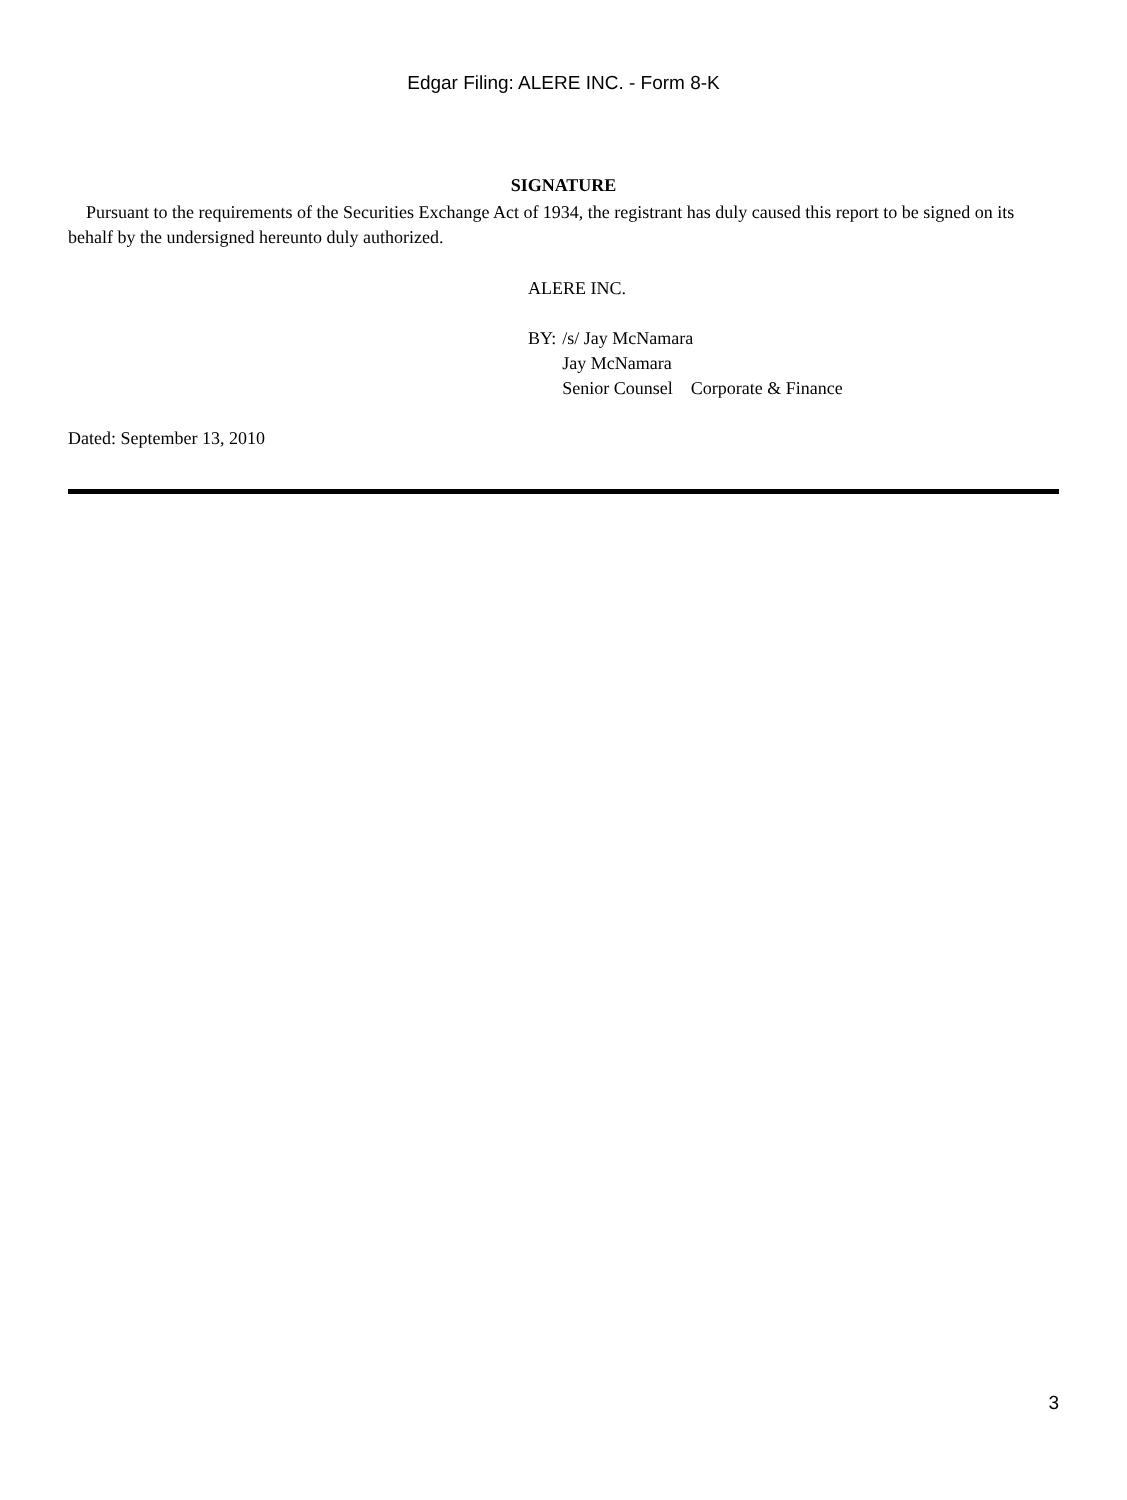Edgar Filing: ALERE INC. - Form 8-K
SIGNATURE
Pursuant to the requirements of the Securities Exchange Act of 1934, the registrant has duly caused this report to be signed on its behalf by the undersigned hereunto duly authorized.
ALERE INC.
| BY: | /s/ Jay McNamara |
| | Jay McNamara |
| | Senior Counsel Corporate & Finance |
Dated: September 13, 2010
3